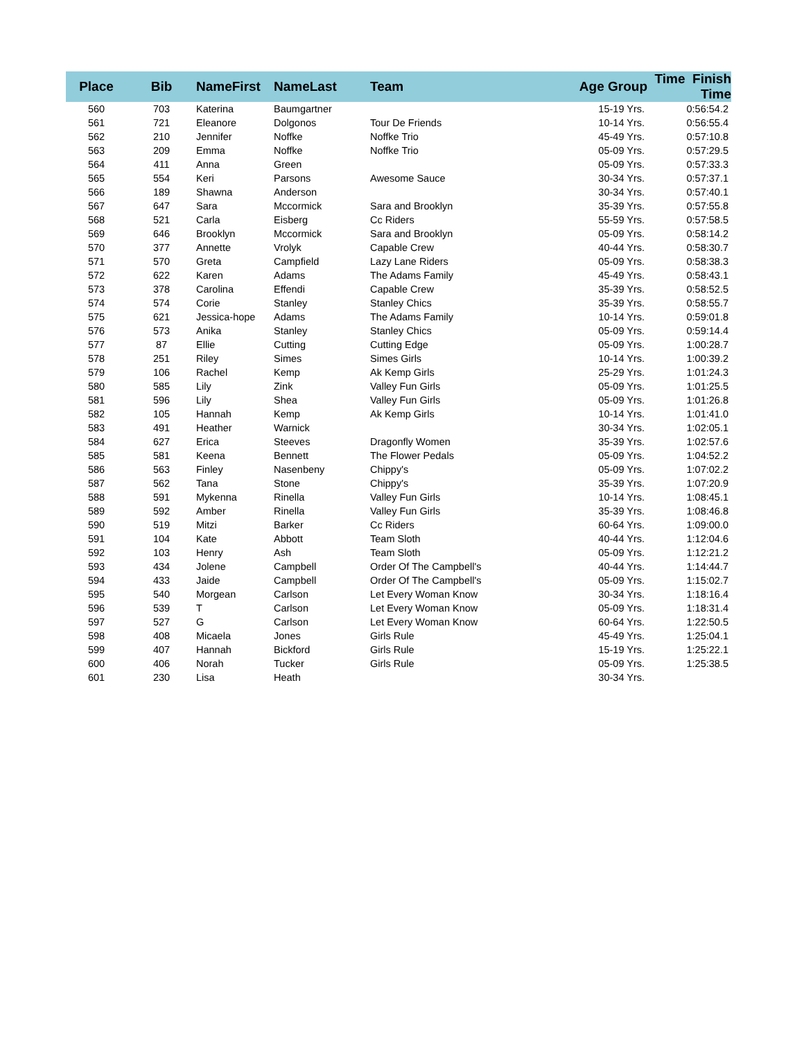| Place | Bib | NameFirst | NameLast | Team | Age Group | Time Finish Time |
| --- | --- | --- | --- | --- | --- | --- |
| 560 | 703 | Katerina | Baumgartner | | 15-19 Yrs. | 0:56:54.2 |
| 561 | 721 | Eleanore | Dolgonos | Tour De Friends | 10-14 Yrs. | 0:56:55.4 |
| 562 | 210 | Jennifer | Noffke | Noffke Trio | 45-49 Yrs. | 0:57:10.8 |
| 563 | 209 | Emma | Noffke | Noffke Trio | 05-09 Yrs. | 0:57:29.5 |
| 564 | 411 | Anna | Green | | 05-09 Yrs. | 0:57:33.3 |
| 565 | 554 | Keri | Parsons | Awesome Sauce | 30-34 Yrs. | 0:57:37.1 |
| 566 | 189 | Shawna | Anderson | | 30-34 Yrs. | 0:57:40.1 |
| 567 | 647 | Sara | Mccormick | Sara and Brooklyn | 35-39 Yrs. | 0:57:55.8 |
| 568 | 521 | Carla | Eisberg | Cc Riders | 55-59 Yrs. | 0:57:58.5 |
| 569 | 646 | Brooklyn | Mccormick | Sara and Brooklyn | 05-09 Yrs. | 0:58:14.2 |
| 570 | 377 | Annette | Vrolyk | Capable Crew | 40-44 Yrs. | 0:58:30.7 |
| 571 | 570 | Greta | Campfield | Lazy Lane Riders | 05-09 Yrs. | 0:58:38.3 |
| 572 | 622 | Karen | Adams | The Adams Family | 45-49 Yrs. | 0:58:43.1 |
| 573 | 378 | Carolina | Effendi | Capable Crew | 35-39 Yrs. | 0:58:52.5 |
| 574 | 574 | Corie | Stanley | Stanley Chics | 35-39 Yrs. | 0:58:55.7 |
| 575 | 621 | Jessica-hope | Adams | The Adams Family | 10-14 Yrs. | 0:59:01.8 |
| 576 | 573 | Anika | Stanley | Stanley Chics | 05-09 Yrs. | 0:59:14.4 |
| 577 | 87 | Ellie | Cutting | Cutting Edge | 05-09 Yrs. | 1:00:28.7 |
| 578 | 251 | Riley | Simes | Simes Girls | 10-14 Yrs. | 1:00:39.2 |
| 579 | 106 | Rachel | Kemp | Ak Kemp Girls | 25-29 Yrs. | 1:01:24.3 |
| 580 | 585 | Lily | Zink | Valley Fun Girls | 05-09 Yrs. | 1:01:25.5 |
| 581 | 596 | Lily | Shea | Valley Fun Girls | 05-09 Yrs. | 1:01:26.8 |
| 582 | 105 | Hannah | Kemp | Ak Kemp Girls | 10-14 Yrs. | 1:01:41.0 |
| 583 | 491 | Heather | Warnick | | 30-34 Yrs. | 1:02:05.1 |
| 584 | 627 | Erica | Steeves | Dragonfly Women | 35-39 Yrs. | 1:02:57.6 |
| 585 | 581 | Keena | Bennett | The Flower Pedals | 05-09 Yrs. | 1:04:52.2 |
| 586 | 563 | Finley | Nasenbeny | Chippy's | 05-09 Yrs. | 1:07:02.2 |
| 587 | 562 | Tana | Stone | Chippy's | 35-39 Yrs. | 1:07:20.9 |
| 588 | 591 | Mykenna | Rinella | Valley Fun Girls | 10-14 Yrs. | 1:08:45.1 |
| 589 | 592 | Amber | Rinella | Valley Fun Girls | 35-39 Yrs. | 1:08:46.8 |
| 590 | 519 | Mitzi | Barker | Cc Riders | 60-64 Yrs. | 1:09:00.0 |
| 591 | 104 | Kate | Abbott | Team Sloth | 40-44 Yrs. | 1:12:04.6 |
| 592 | 103 | Henry | Ash | Team Sloth | 05-09 Yrs. | 1:12:21.2 |
| 593 | 434 | Jolene | Campbell | Order Of The Campbell's | 40-44 Yrs. | 1:14:44.7 |
| 594 | 433 | Jaide | Campbell | Order Of The Campbell's | 05-09 Yrs. | 1:15:02.7 |
| 595 | 540 | Morgean | Carlson | Let Every Woman Know | 30-34 Yrs. | 1:18:16.4 |
| 596 | 539 | T | Carlson | Let Every Woman Know | 05-09 Yrs. | 1:18:31.4 |
| 597 | 527 | G | Carlson | Let Every Woman Know | 60-64 Yrs. | 1:22:50.5 |
| 598 | 408 | Micaela | Jones | Girls Rule | 45-49 Yrs. | 1:25:04.1 |
| 599 | 407 | Hannah | Bickford | Girls Rule | 15-19 Yrs. | 1:25:22.1 |
| 600 | 406 | Norah | Tucker | Girls Rule | 05-09 Yrs. | 1:25:38.5 |
| 601 | 230 | Lisa | Heath | | 30-34 Yrs. | |